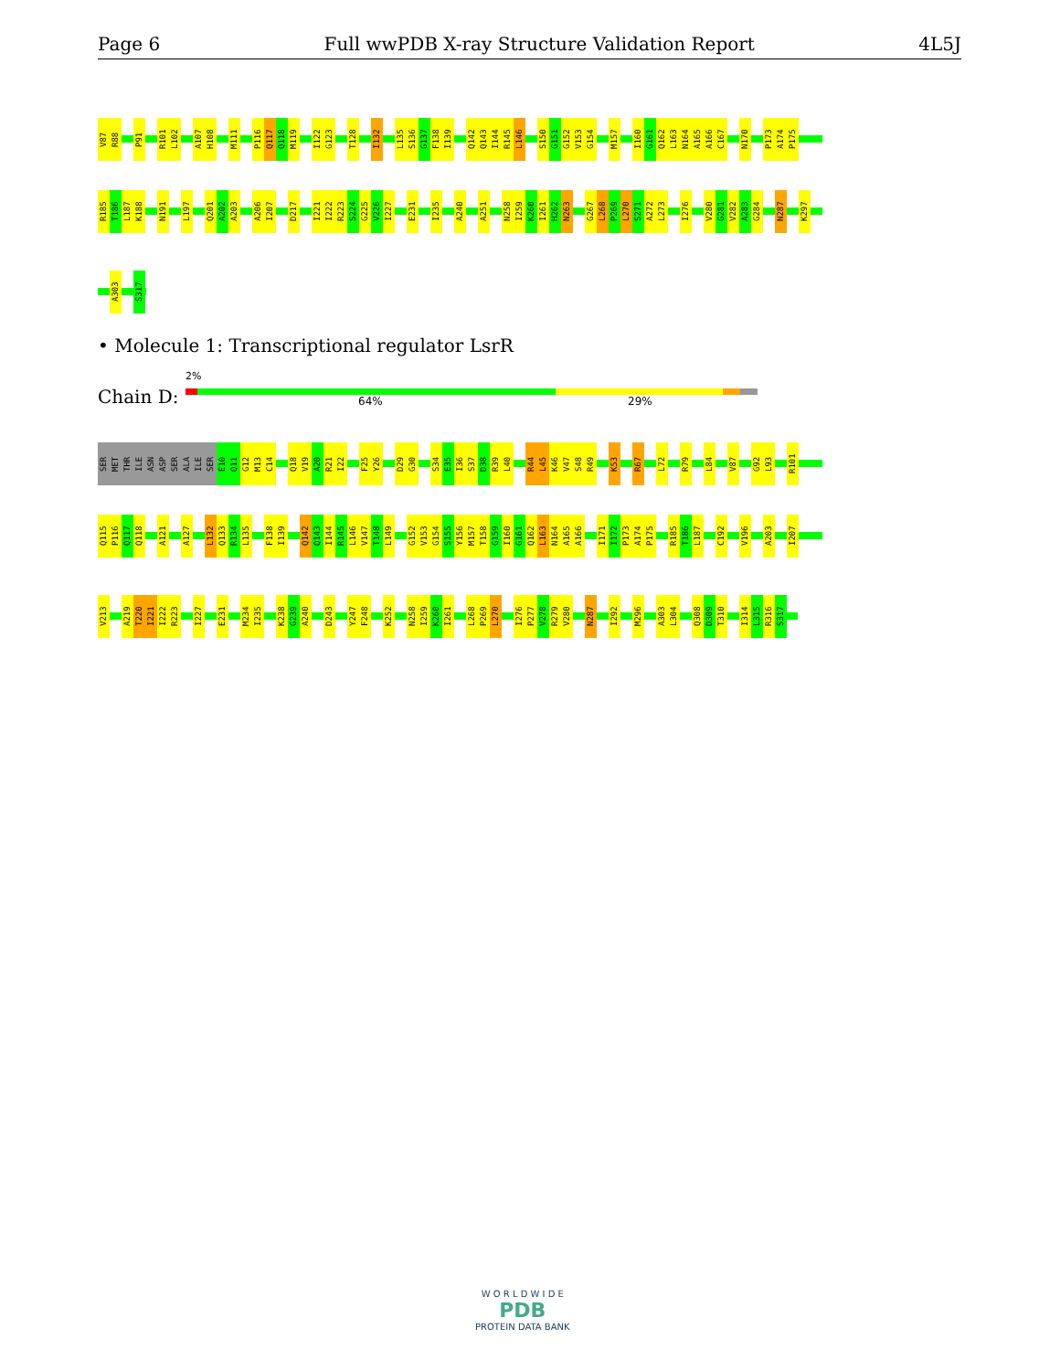Page 6 Full wwPDB X-ray Structure Validation Report 4L5J
V87
R88
P91
R101
L102
A107
H108
M111
P116
Q117
Q118
M119
I122
G123
T128
I132
L135
S136
G137
F138
I139
Q142
Q143
I144
R145
L146
S150
G151
G152
V153
G154
M157
I160
G161
Q162
L163
N164
A165
A166
C167
N170
P173
A174
P175
R185
T186
L187
K188
N191
L197
Q201
A202
A203
A206
I207
D217
I221
I222
R223
S224
G225
V226
I227
E231
I235
A240
A251
N258
I259
K260
I261
H262
N263
G267
L268
P269
L270
S271
A272
L273
I276
V280
G281
V282
A283
G284
N287
K297
A303
S317
• Molecule 1: Transcriptional regulator LsrR
2%
Chain D: 64% 29%
SER
MET
THR
ILE
ASN
ASP
SER
ALA
ILE
SER
E10
Q11
G12
M13
C14
Q18
V19
A20
R21
I22
F25
Y26
D29
G30
S34
E35
I36
S37
D38
R39
L40
R44
L45
K46
V47
S48
R49
K53
R67
L72
R79
L84
V87
G92
L93
R101
Q115
P116
Q117
Q118
A121
A127
L132
Q133
R134
L135
F138
I139
Q142
Q143
I144
R145
L146
V147
T148
L149
G152
V153
G154
S155
Y156
M157
T158
G159
I160
G161
Q162
L163
N164
A165
A166
I171
I172
P173
A174
P175
R185
T186
L187
C192
V196
A203
I207
V213
A219
T220
I221
I222
R223
I227
E231
M234
I235
K238
G239
A240
D243
Y247
F248
K252
N258
I259
K260
I261
L268
P269
L270
I276
P277
V278
R279
V280
N287
I292
M296
A303
L304
Q308
D309
T310
I314
L315
R316
S317
W O R L D W I D E
PDB
PROTEIN DATA BANK